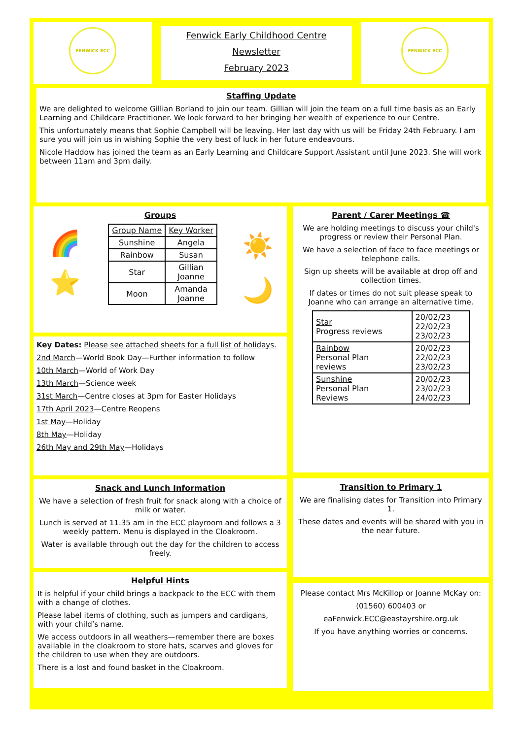FENWICK ECC
Fenwick Early Childhood Centre
Newsletter
February 2023
FENWICK ECC
Staffing Update
We are delighted to welcome Gillian Borland to join our team. Gillian will join the team on a full time basis as an Early Learning and Childcare Practitioner. We look forward to her bringing her wealth of experience to our Centre.
This unfortunately means that Sophie Campbell will be leaving. Her last day with us will be Friday 24th February. I am sure you will join us in wishing Sophie the very best of luck in her future endeavours.
Nicole Haddow has joined the team as an Early Learning and Childcare Support Assistant until June 2023. She will work between 11am and 3pm daily.
Groups
🌈
⭐
| Group Name | Key Worker |
| --- | --- |
| Sunshine | Angela |
| Rainbow | Susan |
| Star | Gillian Joanne |
| Moon | Amanda Joanne |
☀️
🌙
Key Dates: Please see attached sheets for a full list of holidays.
2nd March—World Book Day—Further information to follow
10th March—World of Work Day
13th March—Science week
31st March—Centre closes at 3pm for Easter Holidays
17th April 2023—Centre Reopens
1st May—Holiday
8th May—Holiday
26th May and 29th May—Holidays
Snack and Lunch Information
We have a selection of fresh fruit for snack along with a choice of milk or water.
Lunch is served at 11.35 am in the ECC playroom and follows a 3 weekly pattern. Menu is displayed in the Cloakroom.
Water is available through out the day for the children to access freely.
Helpful Hints
It is helpful if your child brings a backpack to the ECC with them with a change of clothes.
Please label items of clothing, such as jumpers and cardigans, with your child’s name.
We access outdoors in all weathers—remember there are boxes available in the cloakroom to store hats, scarves and gloves for the children to use when they are outdoors.
There is a lost and found basket in the Cloakroom.
Parent / Carer Meetings ☎
We are holding meetings to discuss your child's progress or review their Personal Plan.
We have a selection of face to face meetings or telephone calls.
Sign up sheets will be available at drop off and collection times.
If dates or times do not suit please speak to Joanne who can arrange an alternative time.
| Star Progress reviews | 20/02/23 22/02/23 23/02/23 |
| Rainbow Personal Plan reviews | 20/02/23 22/02/23 23/02/23 |
| Sunshine Personal Plan Reviews | 20/02/23 23/02/23 24/02/23 |
Transition to Primary 1
We are finalising dates for Transition into Primary 1.
These dates and events will be shared with you in the near future.
Please contact Mrs McKillop or Joanne McKay on:
(01560) 600403 or
eaFenwick.ECC@eastayrshire.org.uk
If you have anything worries or concerns.